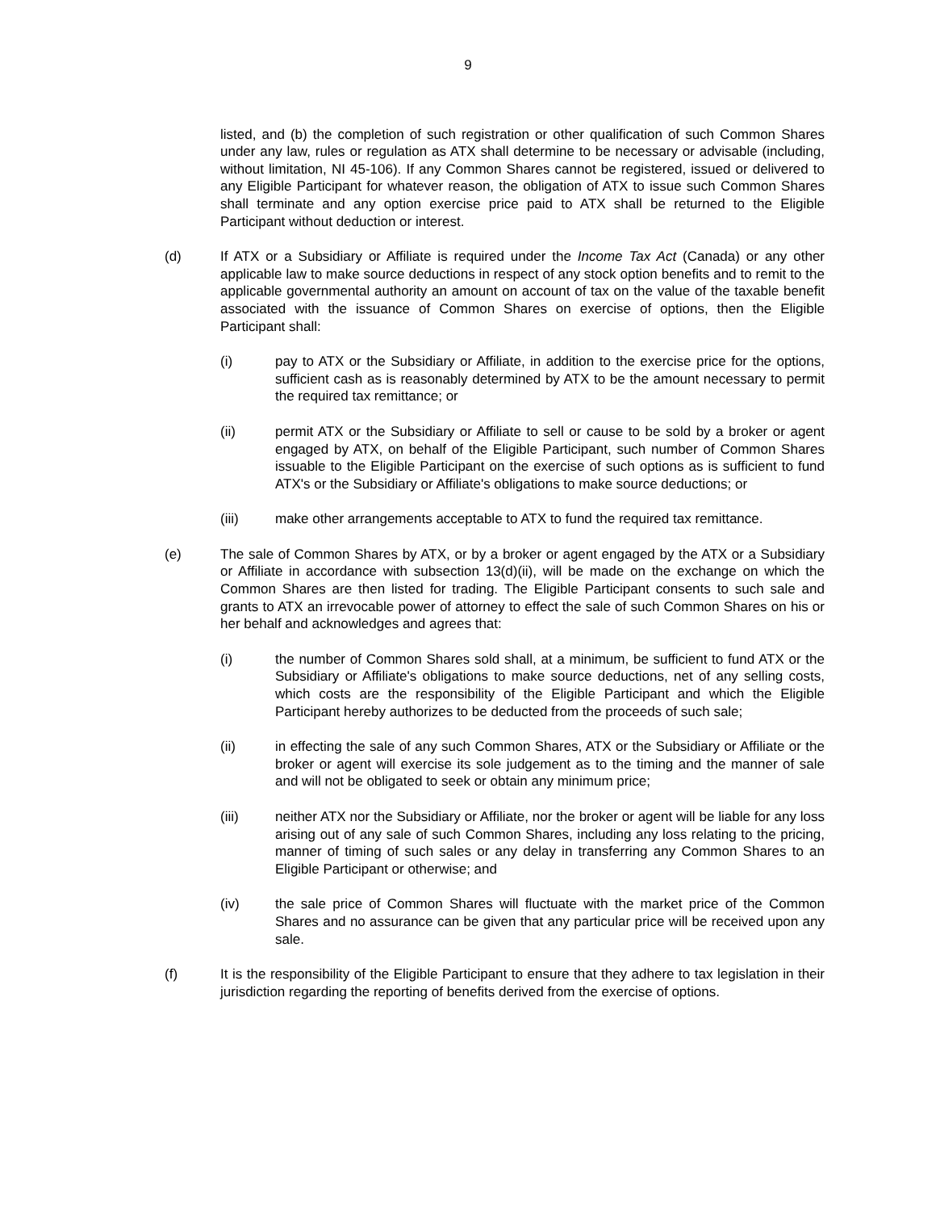9
listed, and (b) the completion of such registration or other qualification of such Common Shares under any law, rules or regulation as ATX shall determine to be necessary or advisable (including, without limitation, NI 45-106). If any Common Shares cannot be registered, issued or delivered to any Eligible Participant for whatever reason, the obligation of ATX to issue such Common Shares shall terminate and any option exercise price paid to ATX shall be returned to the Eligible Participant without deduction or interest.
(d) If ATX or a Subsidiary or Affiliate is required under the Income Tax Act (Canada) or any other applicable law to make source deductions in respect of any stock option benefits and to remit to the applicable governmental authority an amount on account of tax on the value of the taxable benefit associated with the issuance of Common Shares on exercise of options, then the Eligible Participant shall:
(i) pay to ATX or the Subsidiary or Affiliate, in addition to the exercise price for the options, sufficient cash as is reasonably determined by ATX to be the amount necessary to permit the required tax remittance; or
(ii) permit ATX or the Subsidiary or Affiliate to sell or cause to be sold by a broker or agent engaged by ATX, on behalf of the Eligible Participant, such number of Common Shares issuable to the Eligible Participant on the exercise of such options as is sufficient to fund ATX's or the Subsidiary or Affiliate's obligations to make source deductions; or
(iii) make other arrangements acceptable to ATX to fund the required tax remittance.
(e) The sale of Common Shares by ATX, or by a broker or agent engaged by the ATX or a Subsidiary or Affiliate in accordance with subsection 13(d)(ii), will be made on the exchange on which the Common Shares are then listed for trading. The Eligible Participant consents to such sale and grants to ATX an irrevocable power of attorney to effect the sale of such Common Shares on his or her behalf and acknowledges and agrees that:
(i) the number of Common Shares sold shall, at a minimum, be sufficient to fund ATX or the Subsidiary or Affiliate's obligations to make source deductions, net of any selling costs, which costs are the responsibility of the Eligible Participant and which the Eligible Participant hereby authorizes to be deducted from the proceeds of such sale;
(ii) in effecting the sale of any such Common Shares, ATX or the Subsidiary or Affiliate or the broker or agent will exercise its sole judgement as to the timing and the manner of sale and will not be obligated to seek or obtain any minimum price;
(iii) neither ATX nor the Subsidiary or Affiliate, nor the broker or agent will be liable for any loss arising out of any sale of such Common Shares, including any loss relating to the pricing, manner of timing of such sales or any delay in transferring any Common Shares to an Eligible Participant or otherwise; and
(iv) the sale price of Common Shares will fluctuate with the market price of the Common Shares and no assurance can be given that any particular price will be received upon any sale.
(f) It is the responsibility of the Eligible Participant to ensure that they adhere to tax legislation in their jurisdiction regarding the reporting of benefits derived from the exercise of options.